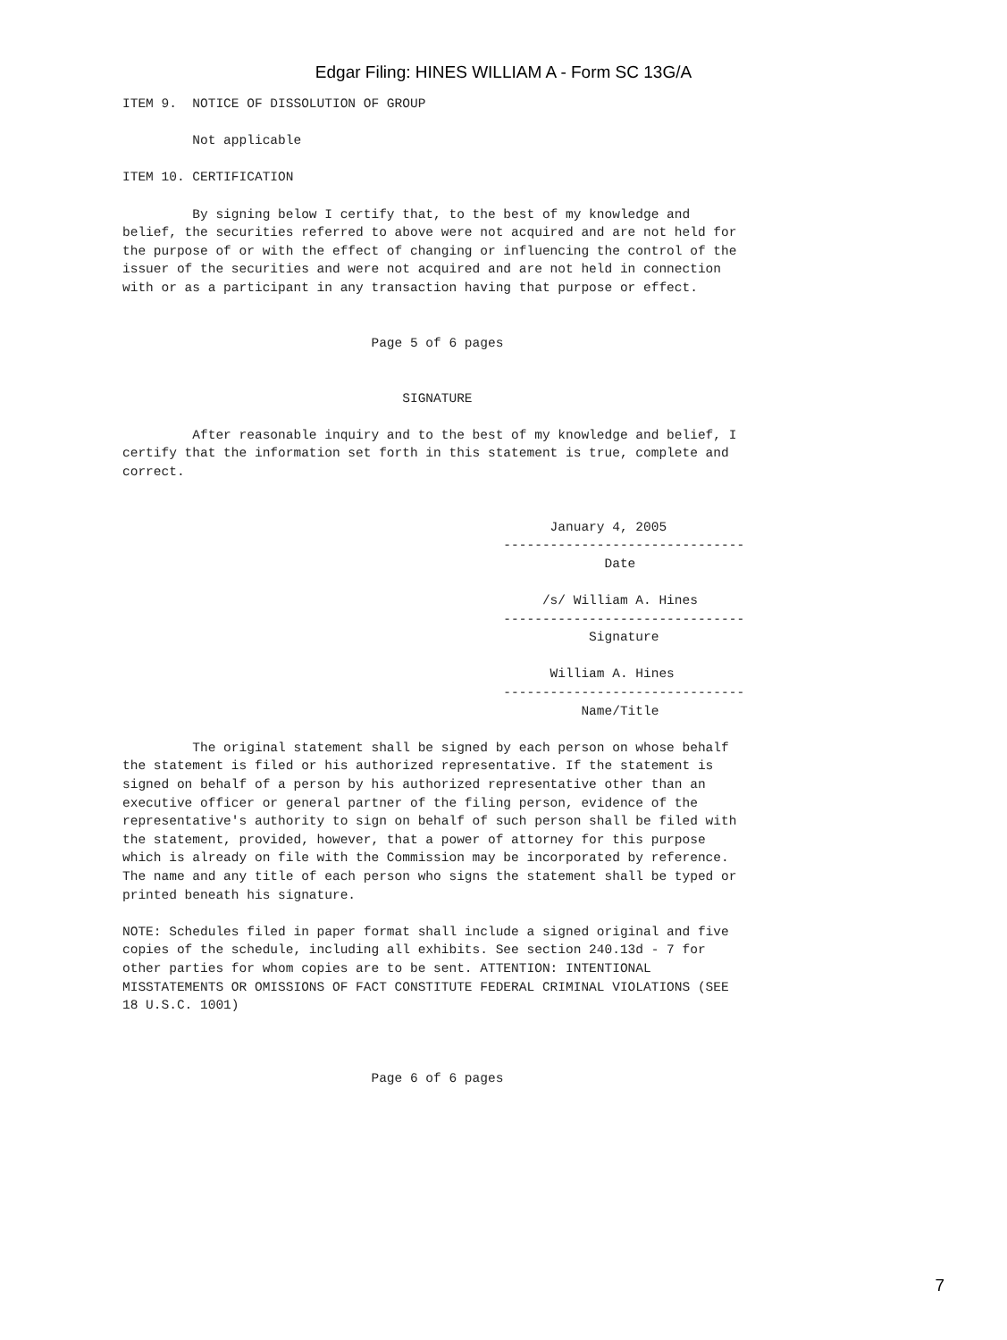Edgar Filing: HINES WILLIAM A - Form SC 13G/A
ITEM 9.  NOTICE OF DISSOLUTION OF GROUP

         Not applicable

ITEM 10. CERTIFICATION

         By signing below I certify that, to the best of my knowledge and
belief, the securities referred to above were not acquired and are not held for
the purpose of or with the effect of changing or influencing the control of the
issuer of the securities and were not acquired and are not held in connection
with or as a participant in any transaction having that purpose or effect.


                                Page 5 of 6 pages


                                    SIGNATURE

         After reasonable inquiry and to the best of my knowledge and belief, I
certify that the information set forth in this statement is true, complete and
correct.


                                                       January 4, 2005
                                                 -------------------------------
                                                              Date

                                                      /s/ William A. Hines
                                                 -------------------------------
                                                            Signature

                                                       William A. Hines
                                                 -------------------------------
                                                           Name/Title

         The original statement shall be signed by each person on whose behalf
the statement is filed or his authorized representative. If the statement is
signed on behalf of a person by his authorized representative other than an
executive officer or general partner of the filing person, evidence of the
representative's authority to sign on behalf of such person shall be filed with
the statement, provided, however, that a power of attorney for this purpose
which is already on file with the Commission may be incorporated by reference.
The name and any title of each person who signs the statement shall be typed or
printed beneath his signature.

NOTE: Schedules filed in paper format shall include a signed original and five
copies of the schedule, including all exhibits. See section 240.13d - 7 for
other parties for whom copies are to be sent. ATTENTION: INTENTIONAL
MISSTATEMENTS OR OMISSIONS OF FACT CONSTITUTE FEDERAL CRIMINAL VIOLATIONS (SEE
18 U.S.C. 1001)



                                Page 6 of 6 pages
7